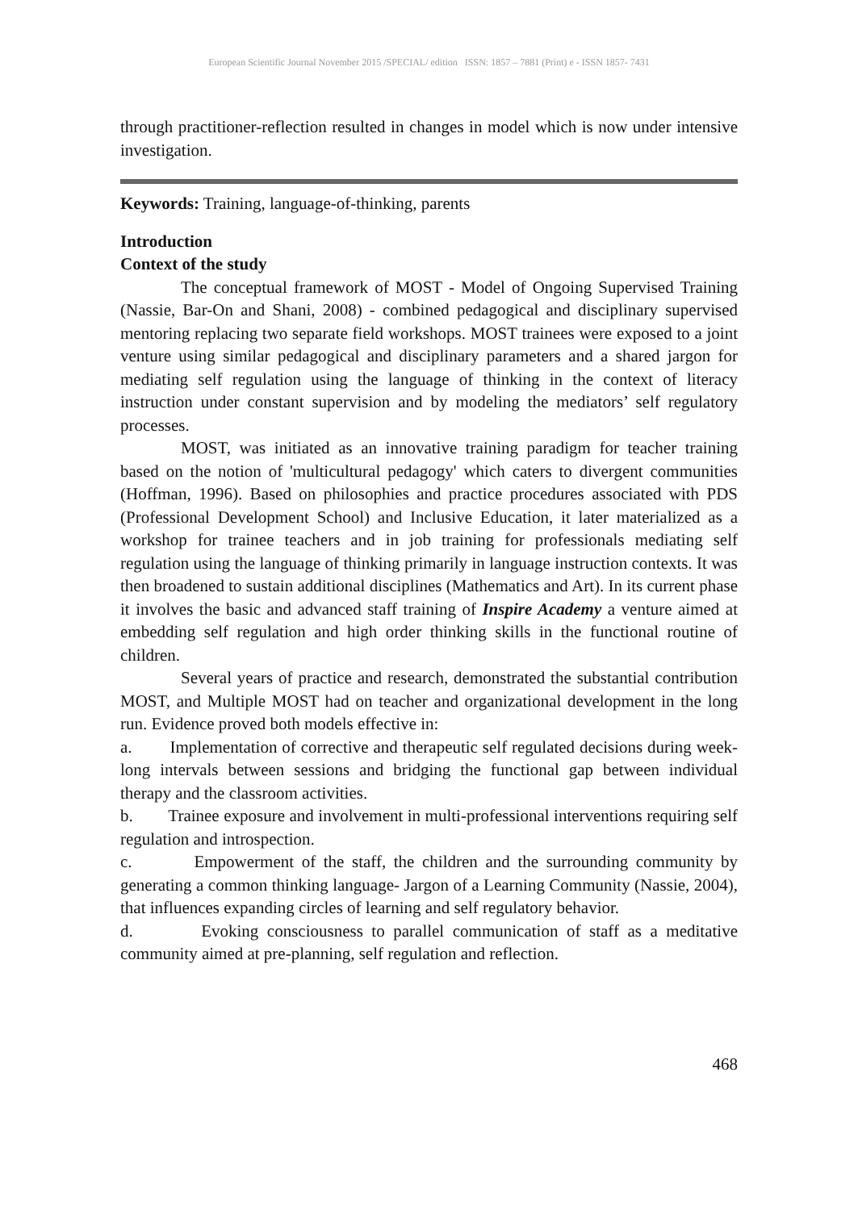European Scientific Journal November 2015 /SPECIAL/ edition ISSN: 1857 – 7881 (Print) e - ISSN 1857- 7431
through practitioner-reflection resulted in changes in model which is now under intensive investigation.
Keywords: Training, language-of-thinking, parents
Introduction
Context of the study
The conceptual framework of MOST - Model of Ongoing Supervised Training (Nassie, Bar-On and Shani, 2008) - combined pedagogical and disciplinary supervised mentoring replacing two separate field workshops. MOST trainees were exposed to a joint venture using similar pedagogical and disciplinary parameters and a shared jargon for mediating self regulation using the language of thinking in the context of literacy instruction under constant supervision and by modeling the mediators’ self regulatory processes.
MOST, was initiated as an innovative training paradigm for teacher training based on the notion of 'multicultural pedagogy' which caters to divergent communities (Hoffman, 1996). Based on philosophies and practice procedures associated with PDS (Professional Development School) and Inclusive Education, it later materialized as a workshop for trainee teachers and in job training for professionals mediating self regulation using the language of thinking primarily in language instruction contexts. It was then broadened to sustain additional disciplines (Mathematics and Art). In its current phase it involves the basic and advanced staff training of Inspire Academy a venture aimed at embedding self regulation and high order thinking skills in the functional routine of children.
Several years of practice and research, demonstrated the substantial contribution MOST, and Multiple MOST had on teacher and organizational development in the long run. Evidence proved both models effective in:
a. Implementation of corrective and therapeutic self regulated decisions during week-long intervals between sessions and bridging the functional gap between individual therapy and the classroom activities.
b. Trainee exposure and involvement in multi-professional interventions requiring self regulation and introspection.
c. Empowerment of the staff, the children and the surrounding community by generating a common thinking language- Jargon of a Learning Community (Nassie, 2004), that influences expanding circles of learning and self regulatory behavior.
d. Evoking consciousness to parallel communication of staff as a meditative community aimed at pre-planning, self regulation and reflection.
468